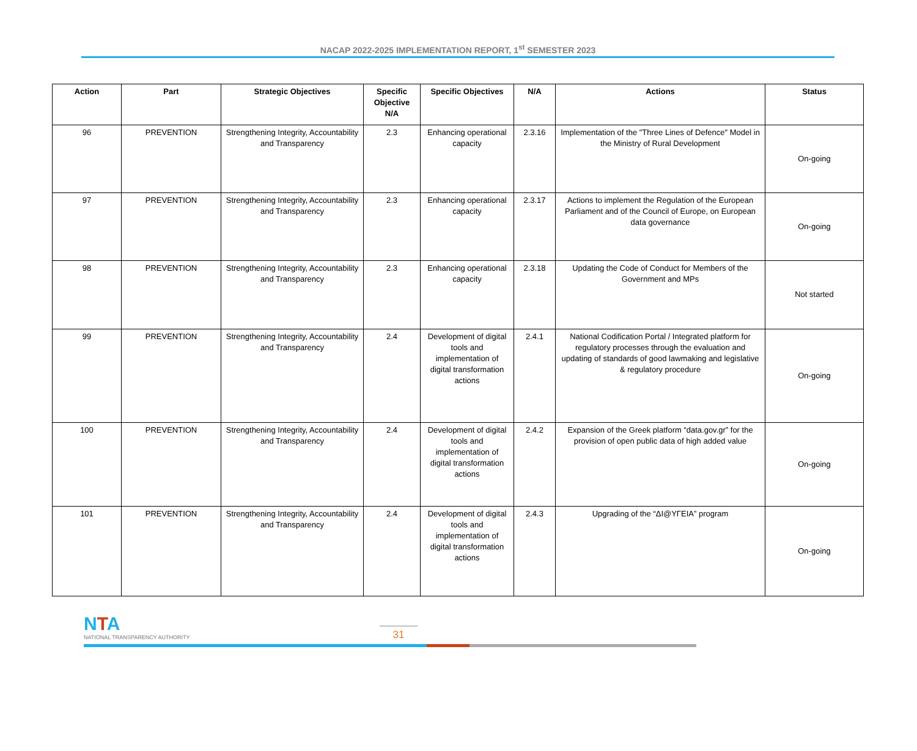NACAP 2022-2025 IMPLEMENTATION REPORT, 1<sup>st</sup> SEMESTER 2023
| Action | Part | Strategic Objectives | Specific Objective N/A | Specific Objectives | N/A | Actions | Status |
| --- | --- | --- | --- | --- | --- | --- | --- |
| 96 | PREVENTION | Strengthening Integrity, Accountability and Transparency | 2.3 | Enhancing operational capacity | 2.3.16 | Implementation of the "Three Lines of Defence" Model in the Ministry of Rural Development | On-going |
| 97 | PREVENTION | Strengthening Integrity, Accountability and Transparency | 2.3 | Enhancing operational capacity | 2.3.17 | Actions to implement the Regulation of the European Parliament and of the Council of Europe, on European data governance | On-going |
| 98 | PREVENTION | Strengthening Integrity, Accountability and Transparency | 2.3 | Enhancing operational capacity | 2.3.18 | Updating the Code of Conduct for Members of the Government and MPs | Not started |
| 99 | PREVENTION | Strengthening Integrity, Accountability and Transparency | 2.4 | Development of digital tools and implementation of digital transformation actions | 2.4.1 | National Codification Portal / Integrated platform for regulatory processes through the evaluation and updating of standards of good lawmaking and legislative & regulatory procedure | On-going |
| 100 | PREVENTION | Strengthening Integrity, Accountability and Transparency | 2.4 | Development of digital tools and implementation of digital transformation actions | 2.4.2 | Expansion of the Greek platform “data.gov.gr” for the provision of open public data of high added value | On-going |
| 101 | PREVENTION | Strengthening Integrity, Accountability and Transparency | 2.4 | Development of digital tools and implementation of digital transformation actions | 2.4.3 | Upgrading of the “ΔΙ@ΥΓΕΙΑ” program | On-going |
NTA
NATIONAL TRANSPARENCY AUTHORITY
31